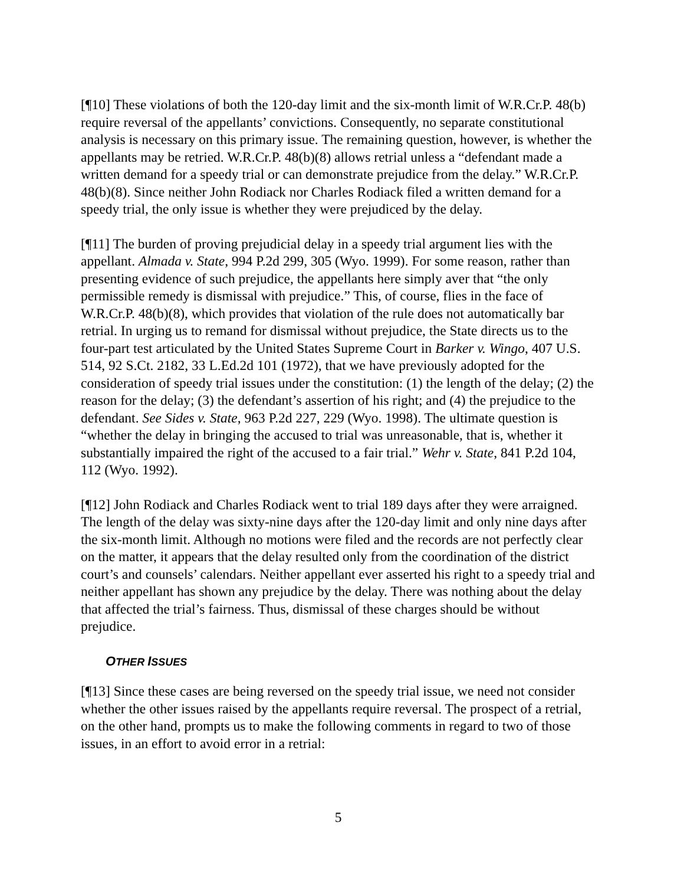[¶10] These violations of both the 120-day limit and the six-month limit of W.R.Cr.P. 48(b) require reversal of the appellants’ convictions. Consequently, no separate constitutional analysis is necessary on this primary issue. The remaining question, however, is whether the appellants may be retried. W.R.Cr.P. 48(b)(8) allows retrial unless a “defendant made a written demand for a speedy trial or can demonstrate prejudice from the delay.” W.R.Cr.P. 48(b)(8). Since neither John Rodiack nor Charles Rodiack filed a written demand for a speedy trial, the only issue is whether they were prejudiced by the delay.
[¶11] The burden of proving prejudicial delay in a speedy trial argument lies with the appellant. Almada v. State, 994 P.2d 299, 305 (Wyo. 1999). For some reason, rather than presenting evidence of such prejudice, the appellants here simply aver that “the only permissible remedy is dismissal with prejudice.” This, of course, flies in the face of W.R.Cr.P. 48(b)(8), which provides that violation of the rule does not automatically bar retrial. In urging us to remand for dismissal without prejudice, the State directs us to the four-part test articulated by the United States Supreme Court in Barker v. Wingo, 407 U.S. 514, 92 S.Ct. 2182, 33 L.Ed.2d 101 (1972), that we have previously adopted for the consideration of speedy trial issues under the constitution: (1) the length of the delay; (2) the reason for the delay; (3) the defendant’s assertion of his right; and (4) the prejudice to the defendant. See Sides v. State, 963 P.2d 227, 229 (Wyo. 1998). The ultimate question is “whether the delay in bringing the accused to trial was unreasonable, that is, whether it substantially impaired the right of the accused to a fair trial.” Wehr v. State, 841 P.2d 104, 112 (Wyo. 1992).
[¶12] John Rodiack and Charles Rodiack went to trial 189 days after they were arraigned. The length of the delay was sixty-nine days after the 120-day limit and only nine days after the six-month limit. Although no motions were filed and the records are not perfectly clear on the matter, it appears that the delay resulted only from the coordination of the district court’s and counsels’ calendars. Neither appellant ever asserted his right to a speedy trial and neither appellant has shown any prejudice by the delay. There was nothing about the delay that affected the trial’s fairness. Thus, dismissal of these charges should be without prejudice.
OTHER ISSUES
[¶13] Since these cases are being reversed on the speedy trial issue, we need not consider whether the other issues raised by the appellants require reversal. The prospect of a retrial, on the other hand, prompts us to make the following comments in regard to two of those issues, in an effort to avoid error in a retrial:
5